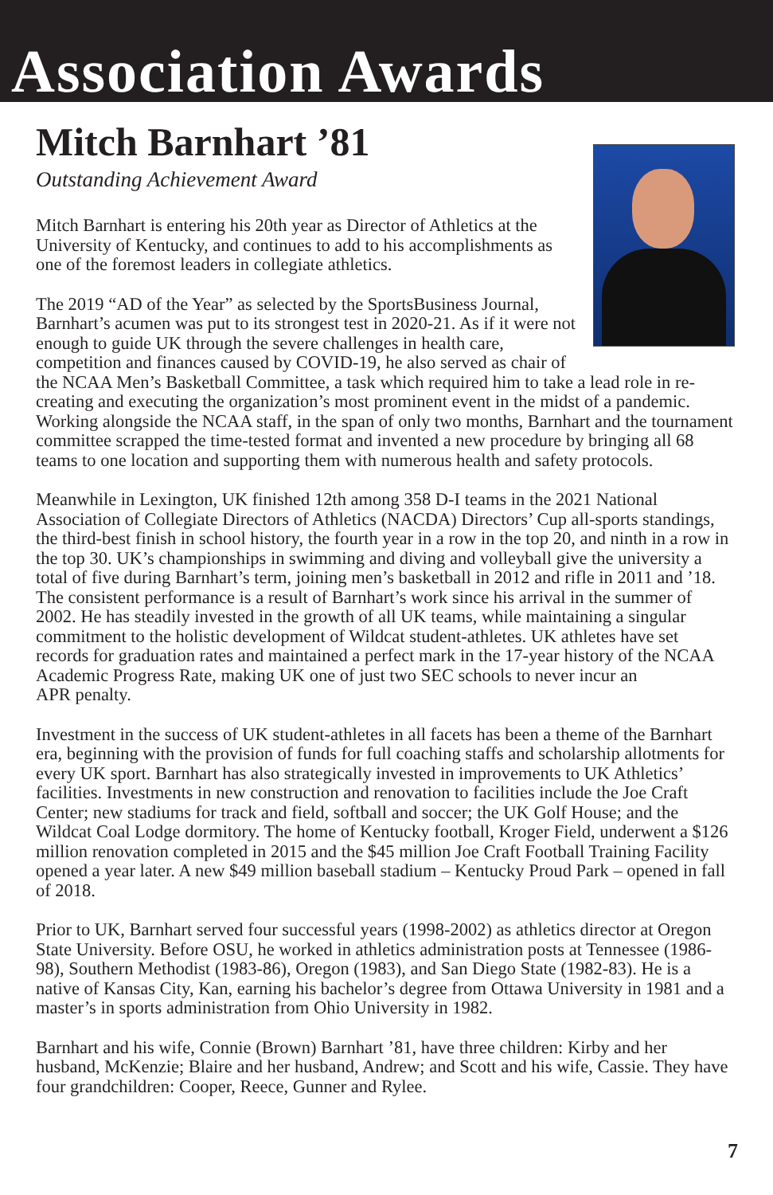Association Awards
Mitch Barnhart ’81
Outstanding Achievement Award
Mitch Barnhart is entering his 20th year as Director of Athletics at the University of Kentucky, and continues to add to his accomplishments as one of the foremost leaders in collegiate athletics.
The 2019 “AD of the Year” as selected by the SportsBusiness Journal, Barnhart’s acumen was put to its strongest test in 2020-21. As if it were not enough to guide UK through the severe challenges in health care, competition and finances caused by COVID-19, he also served as chair of the NCAA Men’s Basketball Committee, a task which required him to take a lead role in re-creating and executing the organization’s most prominent event in the midst of a pandemic. Working alongside the NCAA staff, in the span of only two months, Barnhart and the tournament committee scrapped the time-tested format and invented a new procedure by bringing all 68 teams to one location and supporting them with numerous health and safety protocols.
Meanwhile in Lexington, UK finished 12th among 358 D-I teams in the 2021 National Association of Collegiate Directors of Athletics (NACDA) Directors’ Cup all-sports standings, the third-best finish in school history, the fourth year in a row in the top 20, and ninth in a row in the top 30. UK’s championships in swimming and diving and volleyball give the university a total of five during Barnhart’s term, joining men’s basketball in 2012 and rifle in 2011 and ’18. The consistent performance is a result of Barnhart’s work since his arrival in the summer of 2002. He has steadily invested in the growth of all UK teams, while maintaining a singular commitment to the holistic development of Wildcat student-athletes. UK athletes have set records for graduation rates and maintained a perfect mark in the 17-year history of the NCAA Academic Progress Rate, making UK one of just two SEC schools to never incur an
APR penalty.
Investment in the success of UK student-athletes in all facets has been a theme of the Barnhart era, beginning with the provision of funds for full coaching staffs and scholarship allotments for every UK sport. Barnhart has also strategically invested in improvements to UK Athletics’ facilities. Investments in new construction and renovation to facilities include the Joe Craft Center; new stadiums for track and field, softball and soccer; the UK Golf House; and the Wildcat Coal Lodge dormitory. The home of Kentucky football, Kroger Field, underwent a $126 million renovation completed in 2015 and the $45 million Joe Craft Football Training Facility opened a year later. A new $49 million baseball stadium – Kentucky Proud Park – opened in fall of 2018.
Prior to UK, Barnhart served four successful years (1998-2002) as athletics director at Oregon State University. Before OSU, he worked in athletics administration posts at Tennessee (1986-98), Southern Methodist (1983-86), Oregon (1983), and San Diego State (1982-83). He is a native of Kansas City, Kan, earning his bachelor’s degree from Ottawa University in 1981 and a master’s in sports administration from Ohio University in 1982.
Barnhart and his wife, Connie (Brown) Barnhart ’81, have three children: Kirby and her husband, McKenzie; Blaire and her husband, Andrew; and Scott and his wife, Cassie. They have four grandchildren: Cooper, Reece, Gunner and Rylee.
7